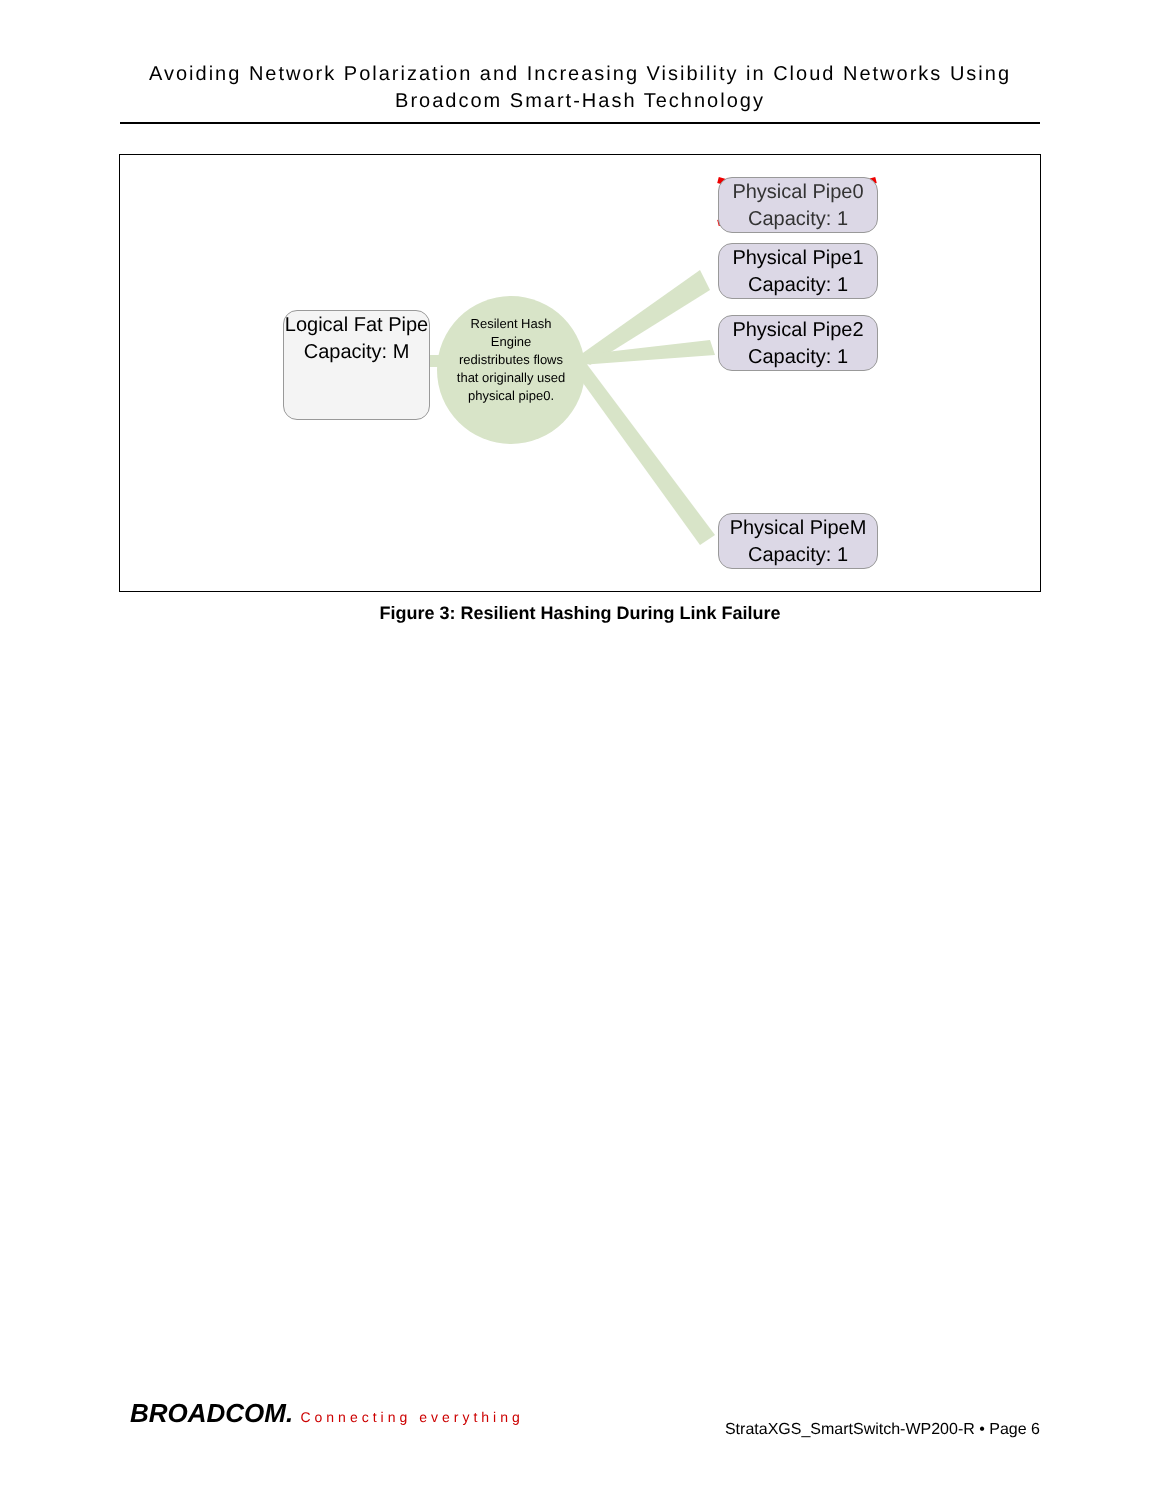Avoiding Network Polarization and Increasing Visibility in Cloud Networks Using Broadcom Smart-Hash Technology
Logical Fat Pipe Capacity: M
Resilent Hash Engine redistributes flows that originally used physical pipe0.
Physical Pipe0 Capacity: 1
Physical Pipe1 Capacity: 1
Physical Pipe2 Capacity: 1
Physical PipeM Capacity: 1
Figure 3: Resilient Hashing During Link Failure
BROADCOM. Connecting everything
StrataXGS_SmartSwitch-WP200-R • Page 6